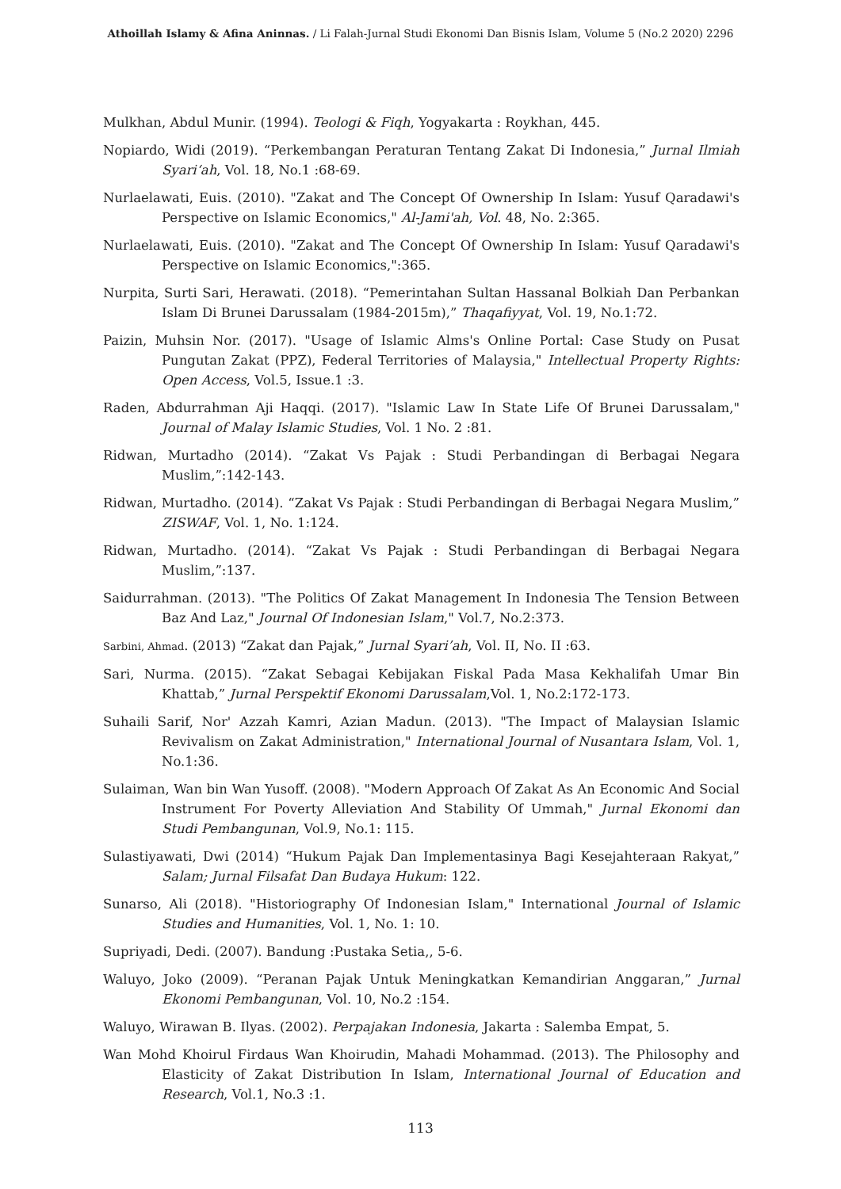Athoillah Islamy & Afina Aninnas. / Li Falah-Jurnal Studi Ekonomi Dan Bisnis Islam, Volume 5 (No.2 2020) 2296
Mulkhan, Abdul Munir. (1994). Teologi & Fiqh, Yogyakarta : Roykhan, 445.
Nopiardo, Widi (2019). “Perkembangan Peraturan Tentang Zakat Di Indonesia,” Jurnal Ilmiah Syari‘ah, Vol. 18, No.1 :68-69.
Nurlaelawati, Euis. (2010). "Zakat and The Concept Of Ownership In Islam: Yusuf Qaradawi's Perspective on Islamic Economics," Al-Jami'ah, Vol. 48, No. 2:365.
Nurlaelawati, Euis. (2010). "Zakat and The Concept Of Ownership In Islam: Yusuf Qaradawi's Perspective on Islamic Economics,":365.
Nurpita, Surti Sari, Herawati. (2018). “Pemerintahan Sultan Hassanal Bolkiah Dan Perbankan Islam Di Brunei Darussalam (1984-2015m),” Thaqafiyyat, Vol. 19, No.1:72.
Paizin, Muhsin Nor. (2017). "Usage of Islamic Alms's Online Portal: Case Study on Pusat Pungutan Zakat (PPZ), Federal Territories of Malaysia," Intellectual Property Rights: Open Access, Vol.5, Issue.1 :3.
Raden, Abdurrahman Aji Haqqi. (2017). "Islamic Law In State Life Of Brunei Darussalam," Journal of Malay Islamic Studies, Vol. 1 No. 2 :81.
Ridwan, Murtadho (2014). “Zakat Vs Pajak : Studi Perbandingan di Berbagai Negara Muslim,”:142-143.
Ridwan, Murtadho. (2014). “Zakat Vs Pajak : Studi Perbandingan di Berbagai Negara Muslim,” ZISWAF, Vol. 1, No. 1:124.
Ridwan, Murtadho. (2014). “Zakat Vs Pajak : Studi Perbandingan di Berbagai Negara Muslim,”:137.
Saidurrahman. (2013). "The Politics Of Zakat Management In Indonesia The Tension Between Baz And Laz," Journal Of Indonesian Islam," Vol.7, No.2:373.
Sarbini, Ahmad. (2013) “Zakat dan Pajak,” Jurnal Syari’ah, Vol. II, No. II :63.
Sari, Nurma. (2015). “Zakat Sebagai Kebijakan Fiskal Pada Masa Kekhalifah Umar Bin Khattab,” Jurnal Perspektif Ekonomi Darussalam,Vol. 1, No.2:172-173.
Suhaili Sarif, Nor' Azzah Kamri, Azian Madun. (2013). "The Impact of Malaysian Islamic Revivalism on Zakat Administration," International Journal of Nusantara Islam, Vol. 1, No.1:36.
Sulaiman, Wan bin Wan Yusoff. (2008). "Modern Approach Of Zakat As An Economic And Social Instrument For Poverty Alleviation And Stability Of Ummah," Jurnal Ekonomi dan Studi Pembangunan, Vol.9, No.1: 115.
Sulastiyawati, Dwi (2014) “Hukum Pajak Dan Implementasinya Bagi Kesejahteraan Rakyat,” Salam; Jurnal Filsafat Dan Budaya Hukum: 122.
Sunarso, Ali (2018). "Historiography Of Indonesian Islam," International Journal of Islamic Studies and Humanities, Vol. 1, No. 1: 10.
Supriyadi, Dedi. (2007). Bandung :Pustaka Setia,, 5-6.
Waluyo, Joko (2009). “Peranan Pajak Untuk Meningkatkan Kemandirian Anggaran,” Jurnal Ekonomi Pembangunan, Vol. 10, No.2 :154.
Waluyo, Wirawan B. Ilyas. (2002). Perpajakan Indonesia, Jakarta : Salemba Empat, 5.
Wan Mohd Khoirul Firdaus Wan Khoirudin, Mahadi Mohammad. (2013). The Philosophy and Elasticity of Zakat Distribution In Islam, International Journal of Education and Research, Vol.1, No.3 :1.
113